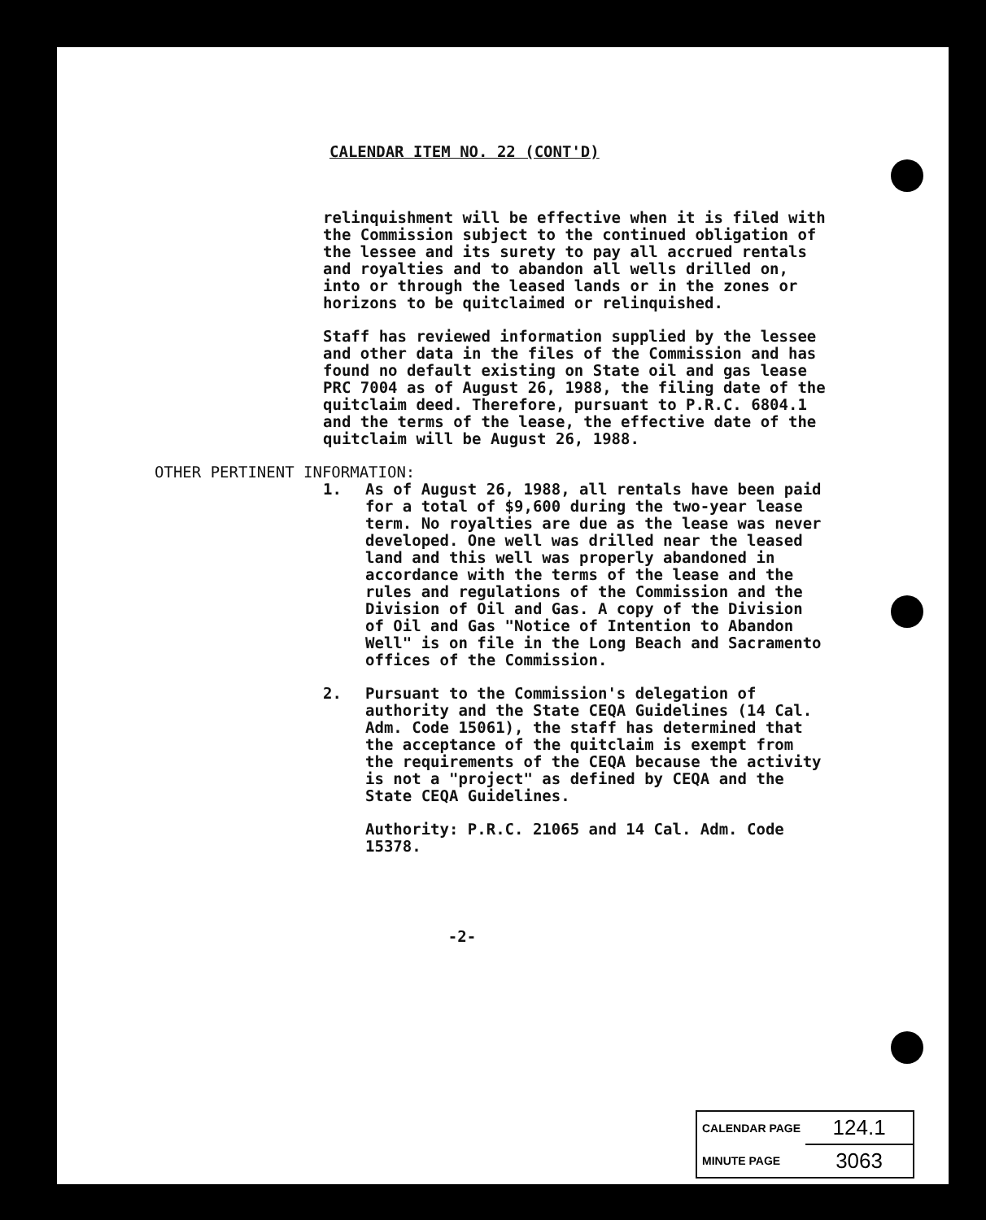CALENDAR ITEM NO. 22 (CONT'D)
relinquishment will be effective when it is filed with the Commission subject to the continued obligation of the lessee and its surety to pay all accrued rentals and royalties and to abandon all wells drilled on, into or through the leased lands or in the zones or horizons to be quitclaimed or relinquished.
Staff has reviewed information supplied by the lessee and other data in the files of the Commission and has found no default existing on State oil and gas lease PRC 7004 as of August 26, 1988, the filing date of the quitclaim deed. Therefore, pursuant to P.R.C. 6804.1 and the terms of the lease, the effective date of the quitclaim will be August 26, 1988.
OTHER PERTINENT INFORMATION:
1. As of August 26, 1988, all rentals have been paid for a total of $9,600 during the two-year lease term. No royalties are due as the lease was never developed. One well was drilled near the leased land and this well was properly abandoned in accordance with the terms of the lease and the rules and regulations of the Commission and the Division of Oil and Gas. A copy of the Division of Oil and Gas "Notice of Intention to Abandon Well" is on file in the Long Beach and Sacramento offices of the Commission.
2. Pursuant to the Commission's delegation of authority and the State CEQA Guidelines (14 Cal. Adm. Code 15061), the staff has determined that the acceptance of the quitclaim is exempt from the requirements of the CEQA because the activity is not a "project" as defined by CEQA and the State CEQA Guidelines.
Authority: P.R.C. 21065 and 14 Cal. Adm. Code 15378.
-2-
| CALENDAR PAGE | 124.1 |
| MINUTE PAGE | 3063 |